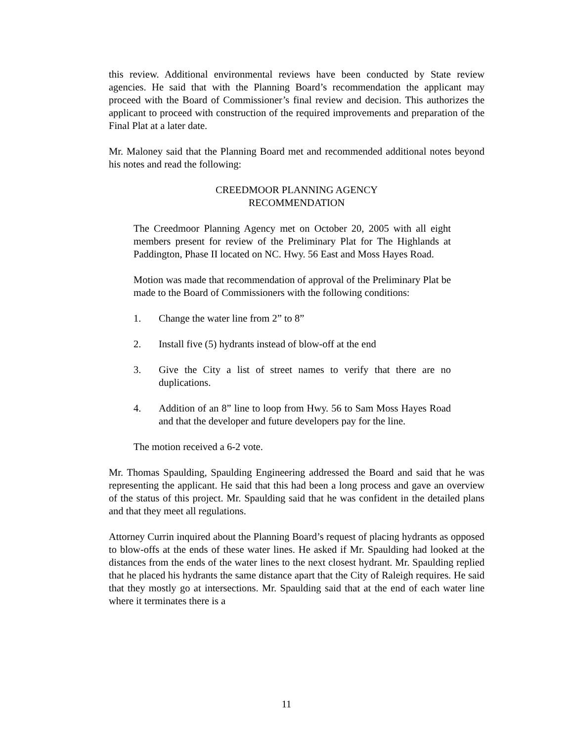this review. Additional environmental reviews have been conducted by State review agencies. He said that with the Planning Board’s recommendation the applicant may proceed with the Board of Commissioner’s final review and decision. This authorizes the applicant to proceed with construction of the required improvements and preparation of the Final Plat at a later date.
Mr. Maloney said that the Planning Board met and recommended additional notes beyond his notes and read the following:
CREEDMOOR PLANNING AGENCY
RECOMMENDATION
The Creedmoor Planning Agency met on October 20, 2005 with all eight members present for review of the Preliminary Plat for The Highlands at Paddington, Phase II located on NC. Hwy. 56 East and Moss Hayes Road.
Motion was made that recommendation of approval of the Preliminary Plat be made to the Board of Commissioners with the following conditions:
1. Change the water line from 2” to 8”
2. Install five (5) hydrants instead of blow-off at the end
3. Give the City a list of street names to verify that there are no duplications.
4. Addition of an 8” line to loop from Hwy. 56 to Sam Moss Hayes Road and that the developer and future developers pay for the line.
The motion received a 6-2 vote.
Mr. Thomas Spaulding, Spaulding Engineering addressed the Board and said that he was representing the applicant. He said that this had been a long process and gave an overview of the status of this project. Mr. Spaulding said that he was confident in the detailed plans and that they meet all regulations.
Attorney Currin inquired about the Planning Board’s request of placing hydrants as opposed to blow-offs at the ends of these water lines. He asked if Mr. Spaulding had looked at the distances from the ends of the water lines to the next closest hydrant. Mr. Spaulding replied that he placed his hydrants the same distance apart that the City of Raleigh requires. He said that they mostly go at intersections. Mr. Spaulding said that at the end of each water line where it terminates there is a
11